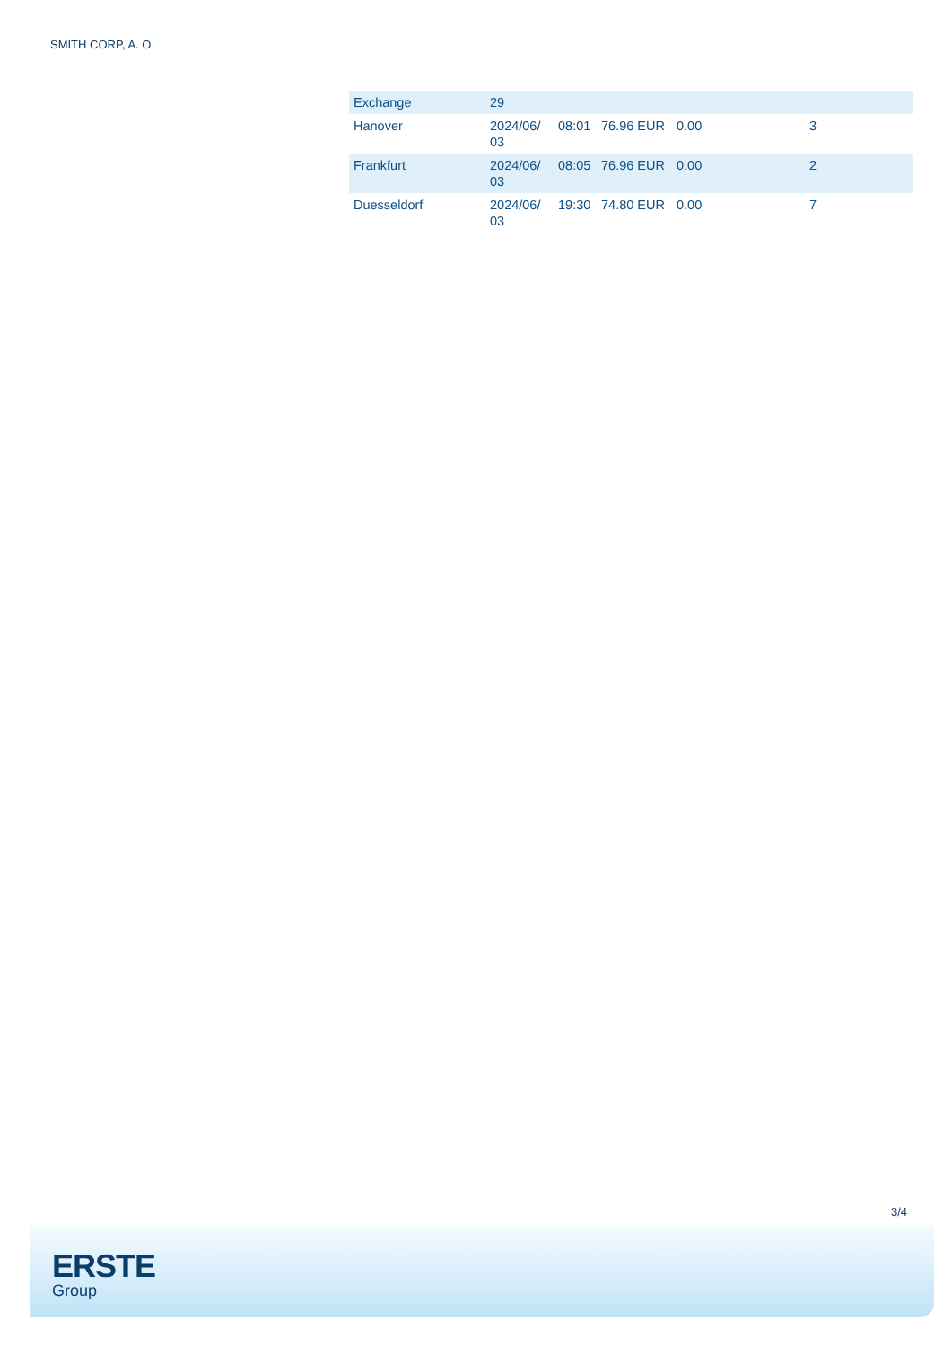SMITH CORP, A. O.
| Exchange | 29 | | | | |
| Hanover | 2024/06/ 03 | 08:01 | 76.96 EUR | 0.00 | 3 |
| Frankfurt | 2024/06/ 03 | 08:05 | 76.96 EUR | 0.00 | 2 |
| Duesseldorf | 2024/06/ 03 | 19:30 | 74.80 EUR | 0.00 | 7 |
3/4
ERSTE
Group